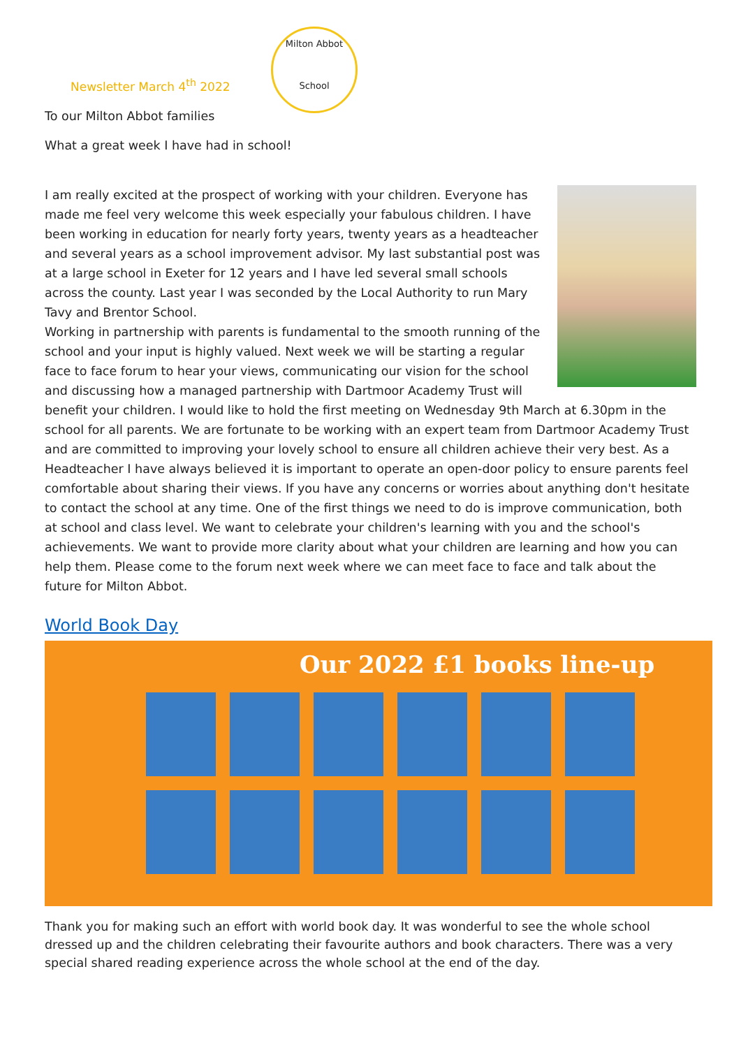Milton Abbot
School
Newsletter March 4<sup>th</sup> 2022
To our Milton Abbot families
What a great week I have had in school!
I am really excited at the prospect of working with your children. Everyone has made me feel very welcome this week especially your fabulous children. I have been working in education for nearly forty years, twenty years as a headteacher and several years as a school improvement advisor. My last substantial post was at a large school in Exeter for 12 years and I have led several small schools across the county. Last year I was seconded by the Local Authority to run Mary Tavy and Brentor School.
Working in partnership with parents is fundamental to the smooth running of the school and your input is highly valued. Next week we will be starting a regular face to face forum to hear your views, communicating our vision for the school and discussing how a managed partnership with Dartmoor Academy Trust will benefit your children. I would like to hold the first meeting on Wednesday 9th March at 6.30pm in the school for all parents. We are fortunate to be working with an expert team from Dartmoor Academy Trust and are committed to improving your lovely school to ensure all children achieve their very best. As a Headteacher I have always believed it is important to operate an open-door policy to ensure parents feel comfortable about sharing their views. If you have any concerns or worries about anything don't hesitate to contact the school at any time. One of the first things we need to do is improve communication, both at school and class level. We want to celebrate your children's learning with you and the school's achievements. We want to provide more clarity about what your children are learning and how you can help them. Please come to the forum next week where we can meet face to face and talk about the future for Milton Abbot.
World Book Day
Our 2022 £1 books line-up
Thank you for making such an effort with world book day. It was wonderful to see the whole school dressed up and the children celebrating their favourite authors and book characters. There was a very special shared reading experience across the whole school at the end of the day.